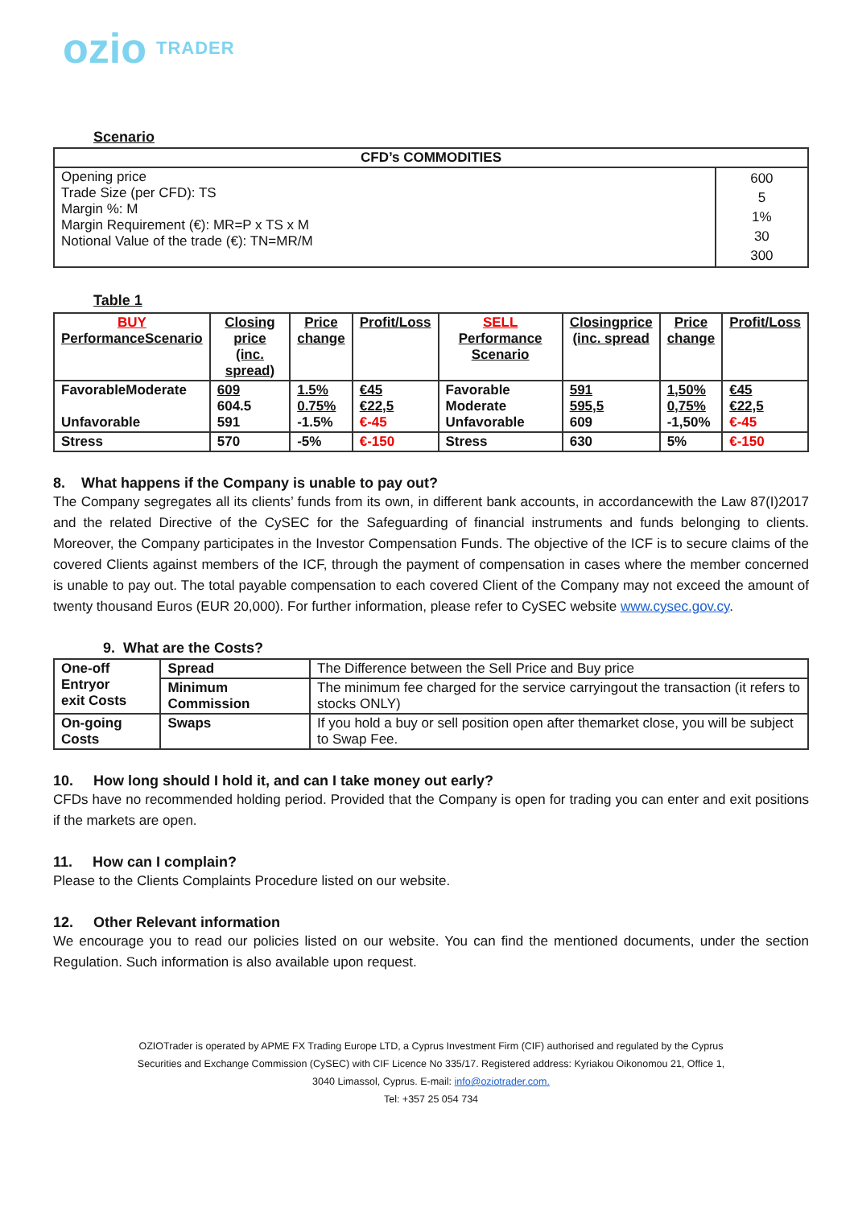ozio TRADER
Scenario
| CFD’s COMMODITIES | |
| --- | --- |
| Opening price Trade Size (per CFD): TS Margin %: M Margin Requirement (€): MR=P x TS x M Notional Value of the trade (€): TN=MR/M | 600 5 1% 30 300 |
Table 1
| BUY PerformanceScenario | Closing price (inc. spread) | Price change | Profit/Loss | SELL Performance Scenario | Closingprice (inc. spread | Price change | Profit/Loss |
| --- | --- | --- | --- | --- | --- | --- | --- |
| FavorableModerate Unfavorable | 609 604.5 591 | 1.5% 0.75% -1.5% | €45 €22,5 €-45 | Favorable Moderate Unfavorable | 591 595,5 609 | 1,50% 0,75% -1,50% | €45 €22,5 €-45 |
| Stress | 570 | -5% | €-150 | Stress | 630 | 5% | €-150 |
8. What happens if the Company is unable to pay out?
The Company segregates all its clients’ funds from its own, in different bank accounts, in accordancewith the Law 87(I)2017 and the related Directive of the CySEC for the Safeguarding of financial instruments and funds belonging to clients. Moreover, the Company participates in the Investor Compensation Funds. The objective of the ICF is to secure claims of the covered Clients against members of the ICF, through the payment of compensation in cases where the member concerned is unable to pay out. The total payable compensation to each covered Client of the Company may not exceed the amount of twenty thousand Euros (EUR 20,000). For further information, please refer to CySEC website www.cysec.gov.cy.
9. What are the Costs?
| One-off Entryor exit Costs | Spread | The Difference between the Sell Price and Buy price |
| | Minimum Commission | The minimum fee charged for the service carryingout the transaction (it refers to stocks ONLY) |
| On-going Costs | Swaps | If you hold a buy or sell position open after themarket close, you will be subject to Swap Fee. |
10. How long should I hold it, and can I take money out early?
CFDs have no recommended holding period. Provided that the Company is open for trading you can enter and exit positions if the markets are open.
11. How can I complain?
Please to the Clients Complaints Procedure listed on our website.
12. Other Relevant information
We encourage you to read our policies listed on our website. You can find the mentioned documents, under the section Regulation. Such information is also available upon request.
OZIOTrader is operated by APME FX Trading Europe LTD, a Cyprus Investment Firm (CIF) authorised and regulated by the Cyprus
Securities and Exchange Commission (CySEC) with CIF Licence No 335/17. Registered address: Kyriakou Oikonomou 21, Office 1,
3040 Limassol, Cyprus. E-mail: info@oziotrader.com.
Tel: +357 25 054 734